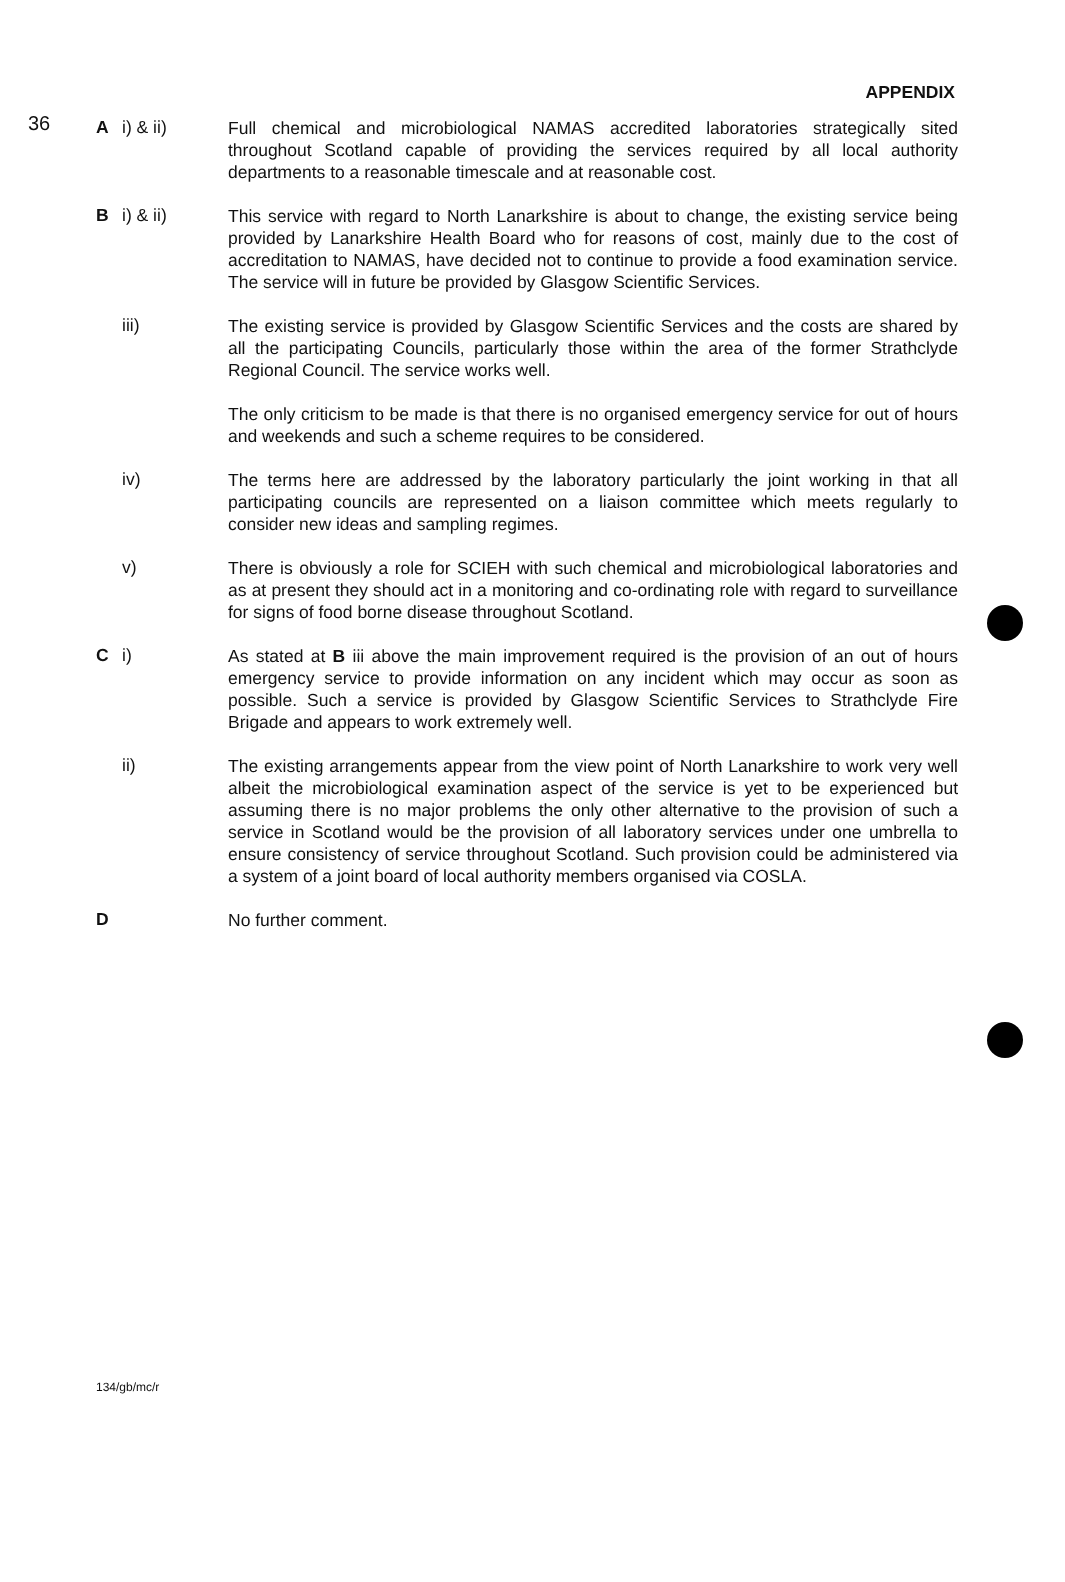36
APPENDIX
Ai) & ii)
Full chemical and microbiological NAMAS accredited laboratories strategically sited throughout Scotland capable of providing the services required by all local authority departments to a reasonable timescale and at reasonable cost.
Bi) & ii)
This service with regard to North Lanarkshire is about to change, the existing service being provided by Lanarkshire Health Board who for reasons of cost, mainly due to the cost of accreditation to NAMAS, have decided not to continue to provide a food examination service. The service will in future be provided by Glasgow Scientific Services.
iii)
The existing service is provided by Glasgow Scientific Services and the costs are shared by all the participating Councils, particularly those within the area of the former Strathclyde Regional Council. The service works well.
The only criticism to be made is that there is no organised emergency service for out of hours and weekends and such a scheme requires to be considered.
iv)
The terms here are addressed by the laboratory particularly the joint working in that all participating councils are represented on a liaison committee which meets regularly to consider new ideas and sampling regimes.
v)
There is obviously a role for SCIEH with such chemical and microbiological laboratories and as at present they should act in a monitoring and co-ordinating role with regard to surveillance for signs of food borne disease throughout Scotland.
Ci)
As stated at B iii above the main improvement required is the provision of an out of hours emergency service to provide information on any incident which may occur as soon as possible. Such a service is provided by Glasgow Scientific Services to Strathclyde Fire Brigade and appears to work extremely well.
ii)
The existing arrangements appear from the view point of North Lanarkshire to work very well albeit the microbiological examination aspect of the service is yet to be experienced but assuming there is no major problems the only other alternative to the provision of such a service in Scotland would be the provision of all laboratory services under one umbrella to ensure consistency of service throughout Scotland. Such provision could be administered via a system of a joint board of local authority members organised via COSLA.
D
No further comment.
134/gb/mc/r